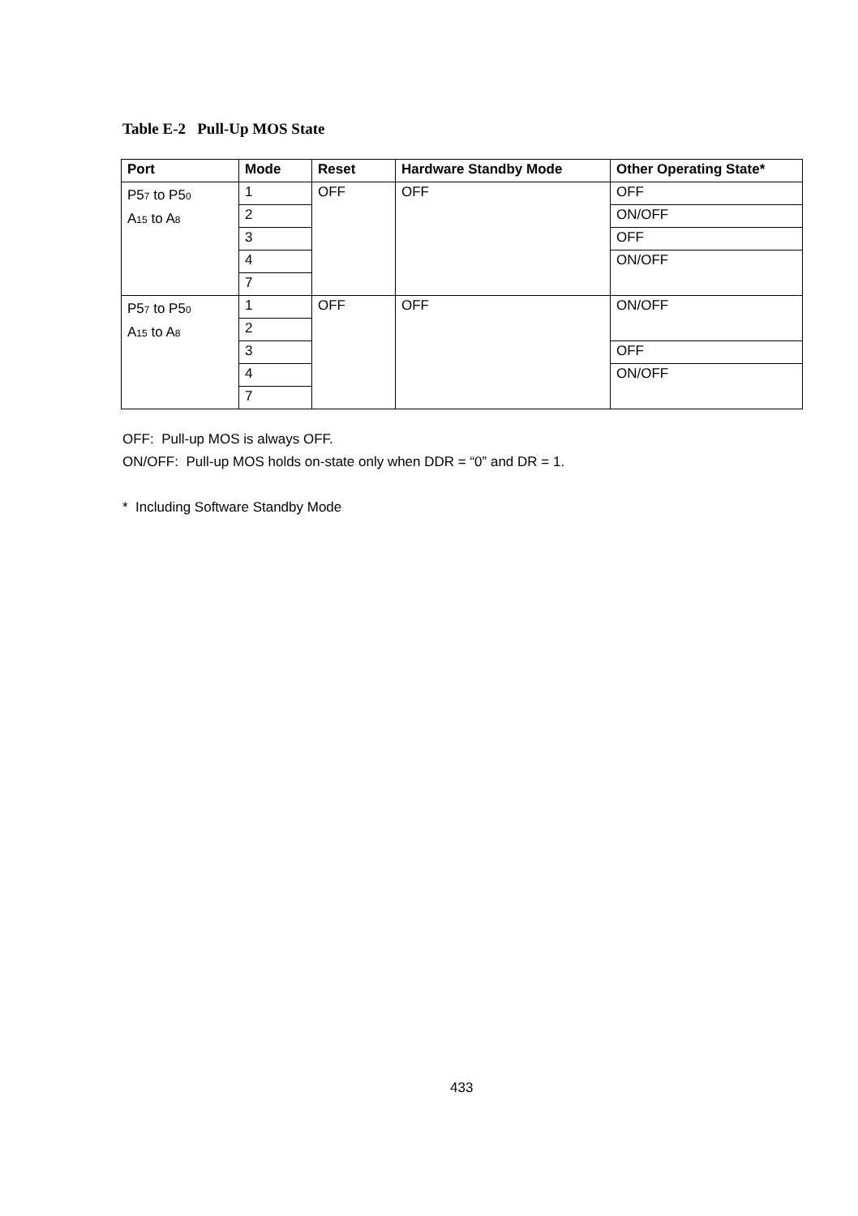Table E-2 Pull-Up MOS State
| Port | Mode | Reset | Hardware Standby Mode | Other Operating State* |
| --- | --- | --- | --- | --- |
| P5<sub>7</sub> to P5<sub>0</sub> A<sub>15</sub> to A<sub>8</sub> | 1 | OFF | OFF | OFF |
| | 2 | | | ON/OFF |
| | 3 | | | OFF |
| | 4 | | | ON/OFF |
| | 7 | | | |
| P5<sub>7</sub> to P5<sub>0</sub> A<sub>15</sub> to A<sub>8</sub> | 1 | OFF | OFF | ON/OFF |
| | 2 | | | |
| | 3 | | | OFF |
| | 4 | | | ON/OFF |
| | 7 | | | |
OFF: Pull-up MOS is always OFF.
ON/OFF: Pull-up MOS holds on-state only when DDR = “0” and DR = 1.
* Including Software Standby Mode
433